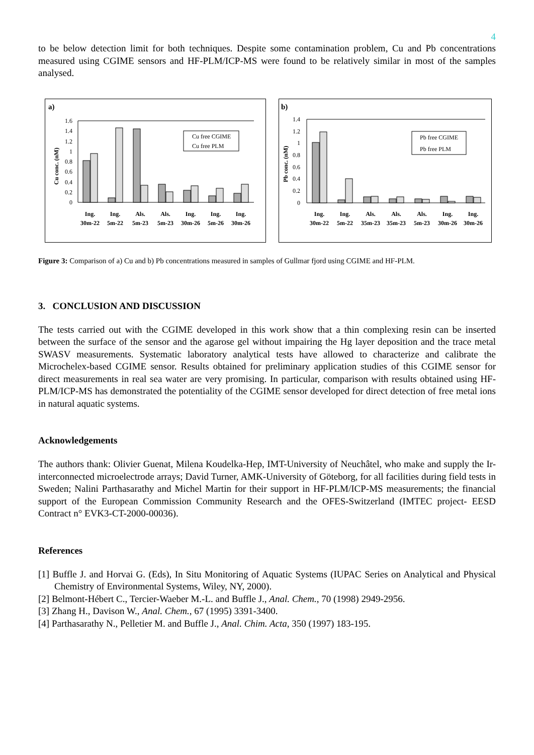4
to be below detection limit for both techniques. Despite some contamination problem, Cu and Pb concentrations measured using CGIME sensors and HF-PLM/ICP-MS were found to be relatively similar in most of the samples analysed.
a)
Cu conc. (nM)
1.6
1.4
1.2
1
0.8
0.6
0.4
0.2
0
Cu free CGIME
Cu free PLM
Ing.
30m-22
Ing.
5m-22
Als.
5m-23
Als.
5m-23
Ing.
30m-26
Ing.
5m-26
Ing.
30m-26
b)
Pb conc. (nM)
1.4
1.2
1
0.8
0.6
0.4
0.2
0
Pb free CGIME
Pb free PLM
Ing.
30m-22
Ing.
5m-22
Als.
35m-23
Als.
35m-23
Als.
5m-23
Ing.
30m-26
Ing.
30m-26
Figure 3: Comparison of a) Cu and b) Pb concentrations measured in samples of Gullmar fjord using CGIME and HF-PLM.
3. CONCLUSION AND DISCUSSION
The tests carried out with the CGIME developed in this work show that a thin complexing resin can be inserted between the surface of the sensor and the agarose gel without impairing the Hg layer deposition and the trace metal SWASV measurements. Systematic laboratory analytical tests have allowed to characterize and calibrate the Microchelex-based CGIME sensor. Results obtained for preliminary application studies of this CGIME sensor for direct measurements in real sea water are very promising. In particular, comparison with results obtained using HF-PLM/ICP-MS has demonstrated the potentiality of the CGIME sensor developed for direct detection of free metal ions in natural aquatic systems.
Acknowledgements
The authors thank: Olivier Guenat, Milena Koudelka-Hep, IMT-University of Neuchâtel, who make and supply the Ir-interconnected microelectrode arrays; David Turner, AMK-University of Göteborg, for all facilities during field tests in Sweden; Nalini Parthasarathy and Michel Martin for their support in HF-PLM/ICP-MS measurements; the financial support of the European Commission Community Research and the OFES-Switzerland (IMTEC project- EESD Contract n° EVK3-CT-2000-00036).
References
[1] Buffle J. and Horvai G. (Eds), In Situ Monitoring of Aquatic Systems (IUPAC Series on Analytical and Physical Chemistry of Environmental Systems, Wiley, NY, 2000).
[2] Belmont-Hébert C., Tercier-Waeber M.-L. and Buffle J., Anal. Chem., 70 (1998) 2949-2956.
[3] Zhang H., Davison W., Anal. Chem., 67 (1995) 3391-3400.
[4] Parthasarathy N., Pelletier M. and Buffle J., Anal. Chim. Acta, 350 (1997) 183-195.